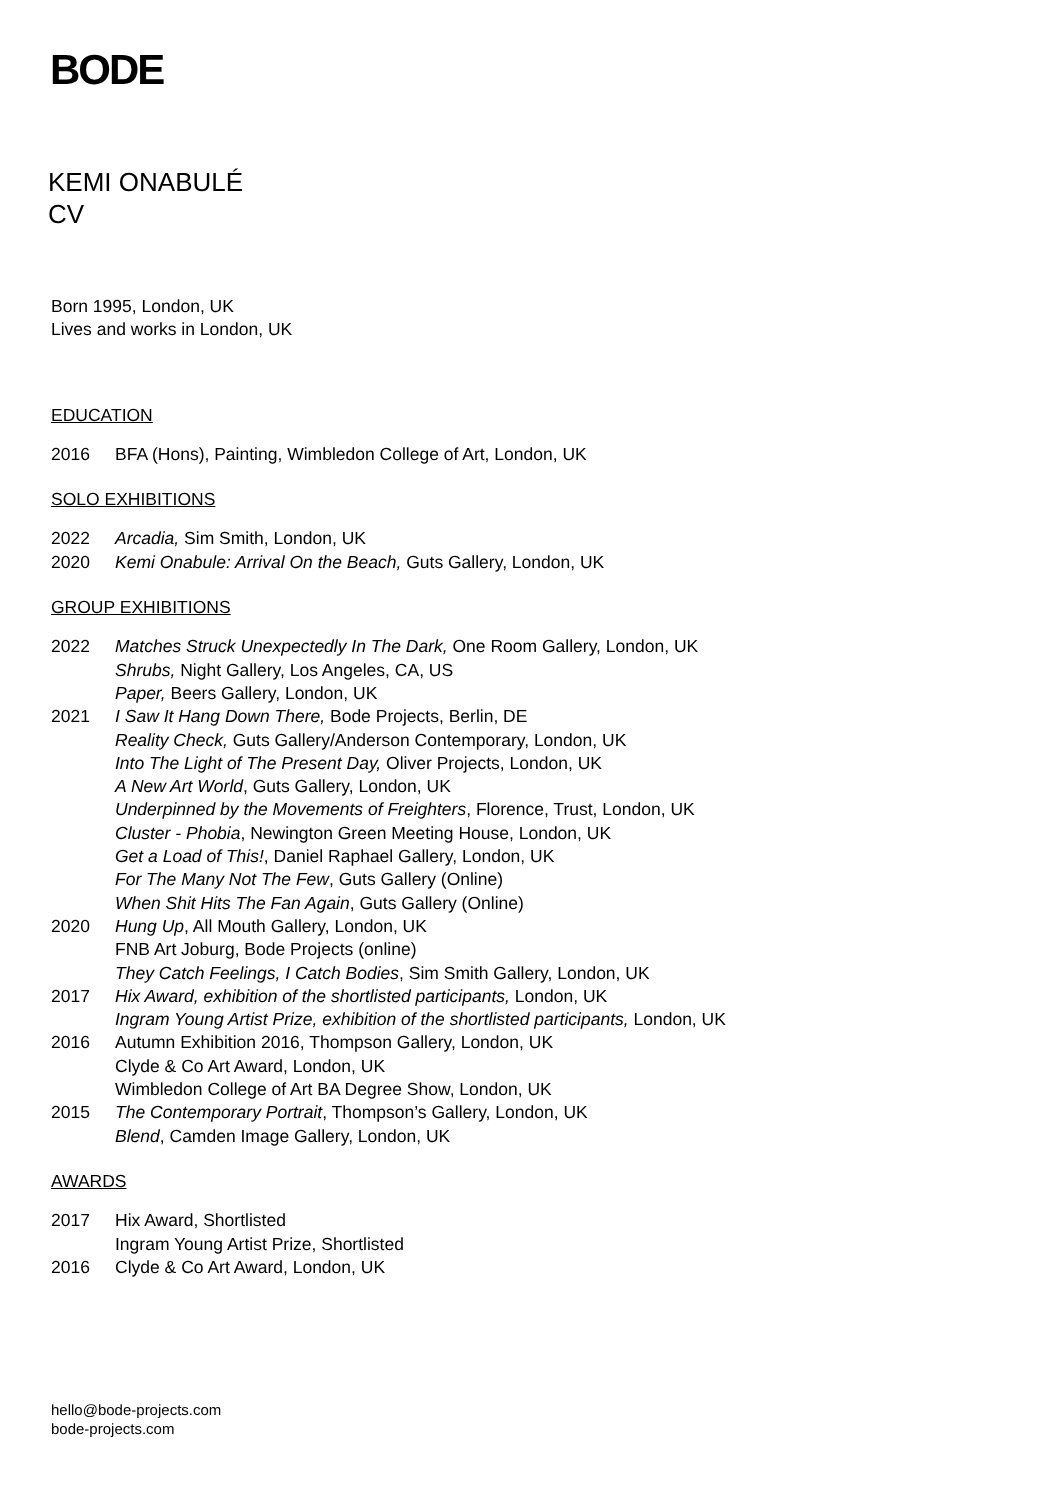BODE
KEMI ONABULÉ
CV
Born 1995, London, UK
Lives and works in London, UK
EDUCATION
2016 BFA (Hons), Painting, Wimbledon College of Art, London, UK
SOLO EXHIBITIONS
2022 Arcadia, Sim Smith, London, UK
2020 Kemi Onabule: Arrival On the Beach, Guts Gallery, London, UK
GROUP EXHIBITIONS
2022 Matches Struck Unexpectedly In The Dark, One Room Gallery, London, UK
Shrubs, Night Gallery, Los Angeles, CA, US
Paper, Beers Gallery, London, UK
2021 I Saw It Hang Down There, Bode Projects, Berlin, DE
Reality Check, Guts Gallery/Anderson Contemporary, London, UK
Into The Light of The Present Day, Oliver Projects, London, UK
A New Art World, Guts Gallery, London, UK
Underpinned by the Movements of Freighters, Florence, Trust, London, UK
Cluster - Phobia, Newington Green Meeting House, London, UK
Get a Load of This!, Daniel Raphael Gallery, London, UK
For The Many Not The Few, Guts Gallery (Online)
When Shit Hits The Fan Again, Guts Gallery (Online)
2020 Hung Up, All Mouth Gallery, London, UK
FNB Art Joburg, Bode Projects (online)
They Catch Feelings, I Catch Bodies, Sim Smith Gallery, London, UK
2017 Hix Award, exhibition of the shortlisted participants, London, UK
Ingram Young Artist Prize, exhibition of the shortlisted participants, London, UK
2016 Autumn Exhibition 2016, Thompson Gallery, London, UK
Clyde & Co Art Award, London, UK
Wimbledon College of Art BA Degree Show, London, UK
2015 The Contemporary Portrait, Thompson’s Gallery, London, UK
Blend, Camden Image Gallery, London, UK
AWARDS
2017 Hix Award, Shortlisted
Ingram Young Artist Prize, Shortlisted
2016 Clyde & Co Art Award, London, UK
hello@bode-projects.com
bode-projects.com